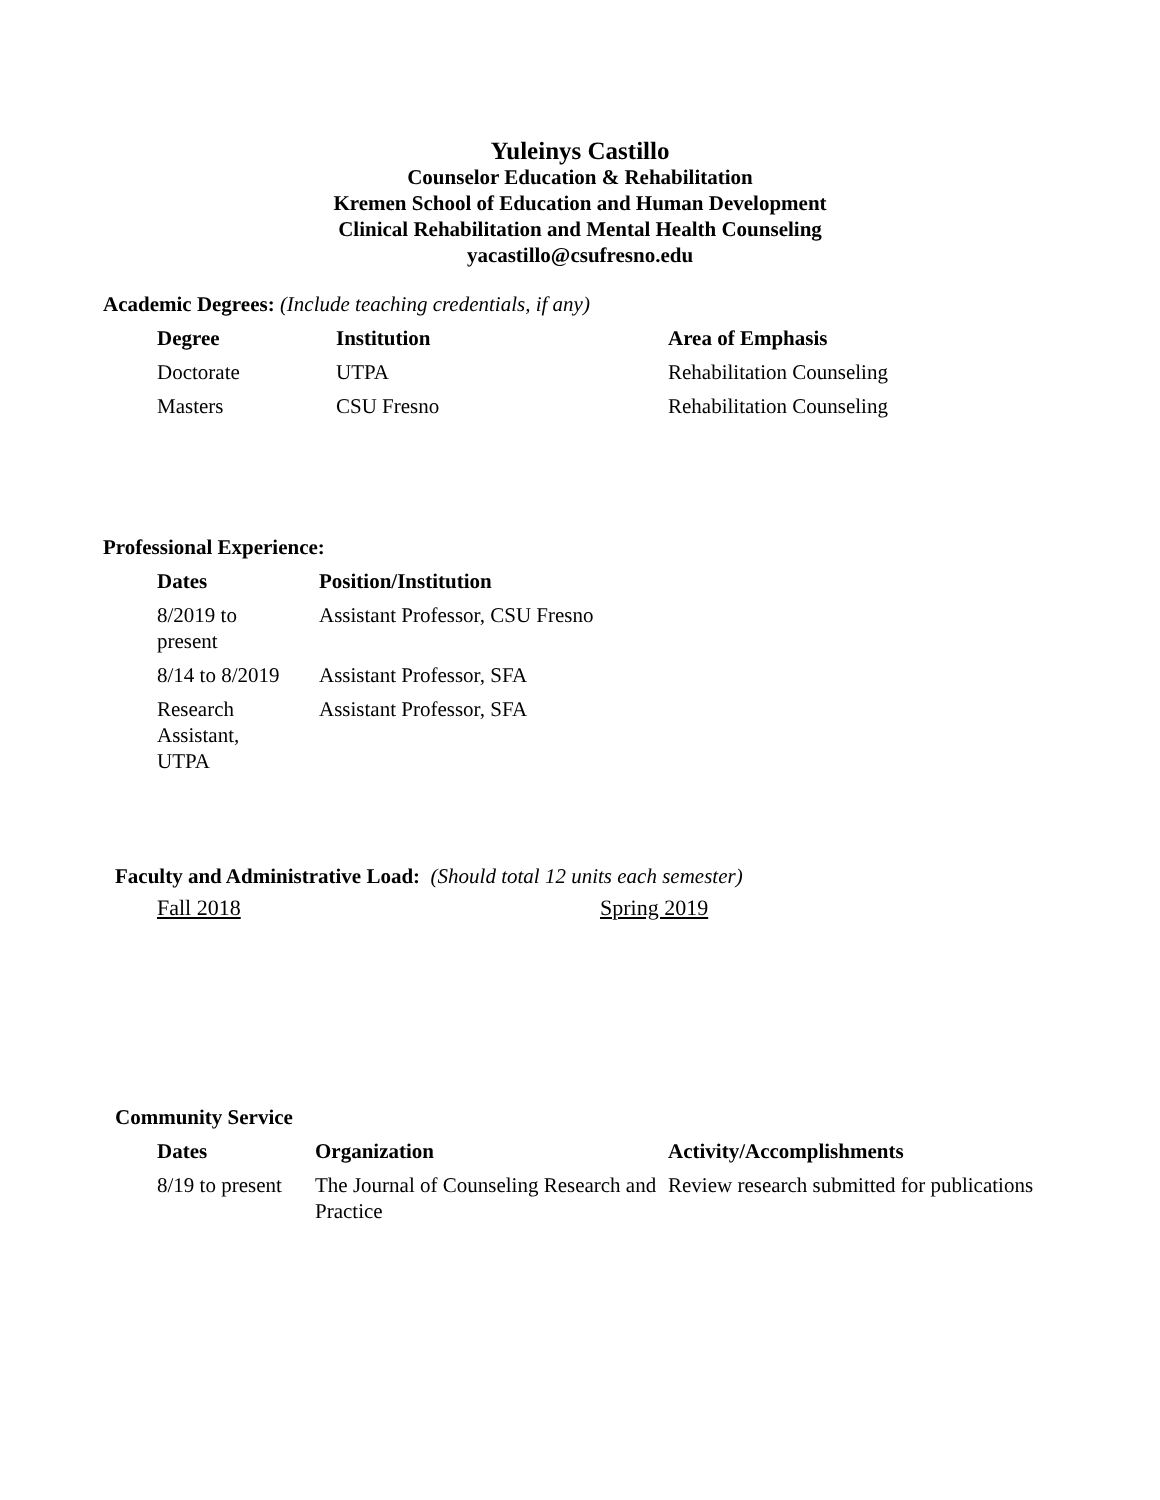Yuleinys Castillo
Counselor Education & Rehabilitation
Kremen School of Education and Human Development
Clinical Rehabilitation and Mental Health Counseling
yacastillo@csufresno.edu
Academic Degrees: (Include teaching credentials, if any)
| Degree | Institution | Area of Emphasis |
| --- | --- | --- |
| Doctorate | UTPA | Rehabilitation Counseling |
| Masters | CSU Fresno | Rehabilitation Counseling |
Professional Experience:
| Dates | Position/Institution |
| --- | --- |
| 8/2019 to present | Assistant Professor, CSU Fresno |
| 8/14 to 8/2019 | Assistant Professor, SFA |
| Research Assistant, UTPA | Assistant Professor, SFA |
Faculty and Administrative Load: (Should total 12 units each semester)
Fall 2018 Spring 2019
Community Service
| Dates | Organization | Activity/Accomplishments |
| --- | --- | --- |
| 8/19 to present | The Journal of Counseling Research and Practice | Review research submitted for publications |